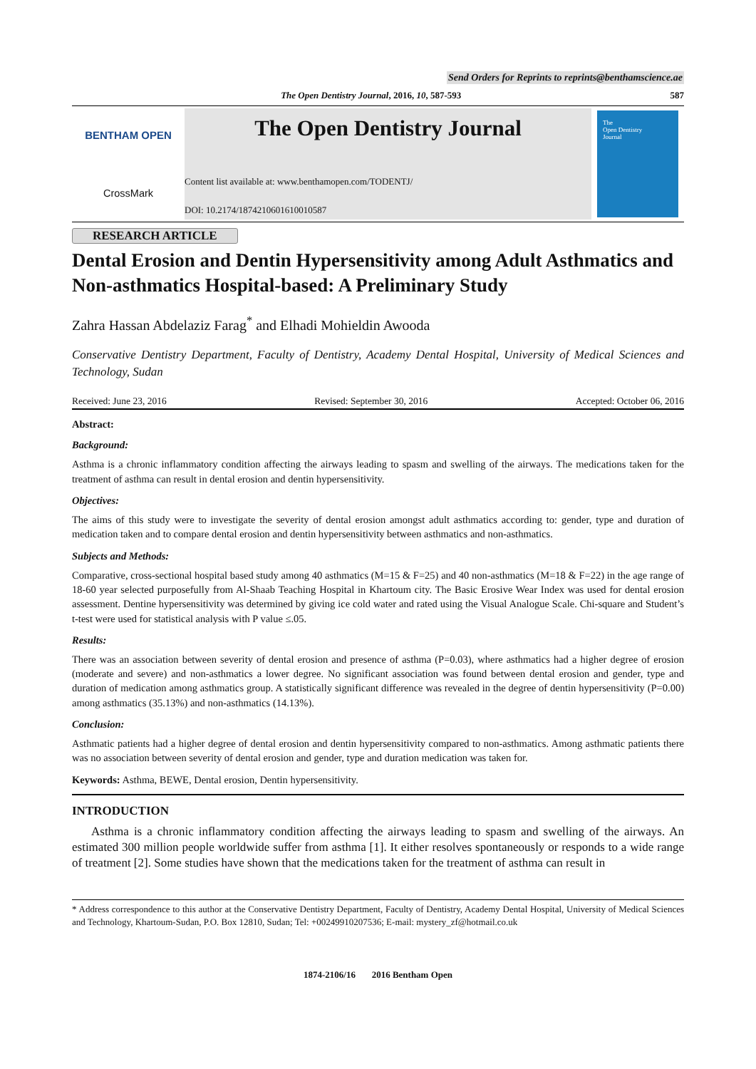Send Orders for Reprints to reprints@benthamscience.ae
The Open Dentistry Journal, 2016, 10, 587-593 587
BENTHAM OPEN
CrossMark
The Open Dentistry Journal
Content list available at: www.benthamopen.com/TODENTJ/
DOI: 10.2174/1874210601610010587
The
Open Dentistry
Journal
RESEARCH ARTICLE
Dental Erosion and Dentin Hypersensitivity among Adult Asthmatics and Non-asthmatics Hospital-based: A Preliminary Study
Zahra Hassan Abdelaziz Farag<sup>*</sup> and Elhadi Mohieldin Awooda
Conservative Dentistry Department, Faculty of Dentistry, Academy Dental Hospital, University of Medical Sciences and Technology, Sudan
Received: June 23, 2016 Revised: September 30, 2016 Accepted: October 06, 2016
Abstract:
Background:
Asthma is a chronic inflammatory condition affecting the airways leading to spasm and swelling of the airways. The medications taken for the treatment of asthma can result in dental erosion and dentin hypersensitivity.
Objectives:
The aims of this study were to investigate the severity of dental erosion amongst adult asthmatics according to: gender, type and duration of medication taken and to compare dental erosion and dentin hypersensitivity between asthmatics and non-asthmatics.
Subjects and Methods:
Comparative, cross-sectional hospital based study among 40 asthmatics (M=15 & F=25) and 40 non-asthmatics (M=18 & F=22) in the age range of 18-60 year selected purposefully from Al-Shaab Teaching Hospital in Khartoum city. The Basic Erosive Wear Index was used for dental erosion assessment. Dentine hypersensitivity was determined by giving ice cold water and rated using the Visual Analogue Scale. Chi-square and Student’s t-test were used for statistical analysis with P value ≤.05.
Results:
There was an association between severity of dental erosion and presence of asthma (P=0.03), where asthmatics had a higher degree of erosion (moderate and severe) and non-asthmatics a lower degree. No significant association was found between dental erosion and gender, type and duration of medication among asthmatics group. A statistically significant difference was revealed in the degree of dentin hypersensitivity (P=0.00) among asthmatics (35.13%) and non-asthmatics (14.13%).
Conclusion:
Asthmatic patients had a higher degree of dental erosion and dentin hypersensitivity compared to non-asthmatics. Among asthmatic patients there was no association between severity of dental erosion and gender, type and duration medication was taken for.
Keywords: Asthma, BEWE, Dental erosion, Dentin hypersensitivity.
INTRODUCTION
Asthma is a chronic inflammatory condition affecting the airways leading to spasm and swelling of the airways. An estimated 300 million people worldwide suffer from asthma [1]. It either resolves spontaneously or responds to a wide range of treatment [2]. Some studies have shown that the medications taken for the treatment of asthma can result in
* Address correspondence to this author at the Conservative Dentistry Department, Faculty of Dentistry, Academy Dental Hospital, University of Medical Sciences and Technology, Khartoum-Sudan, P.O. Box 12810, Sudan; Tel: +00249910207536; E-mail: mystery_zf@hotmail.co.uk
1874-2106/16 2016 Bentham Open